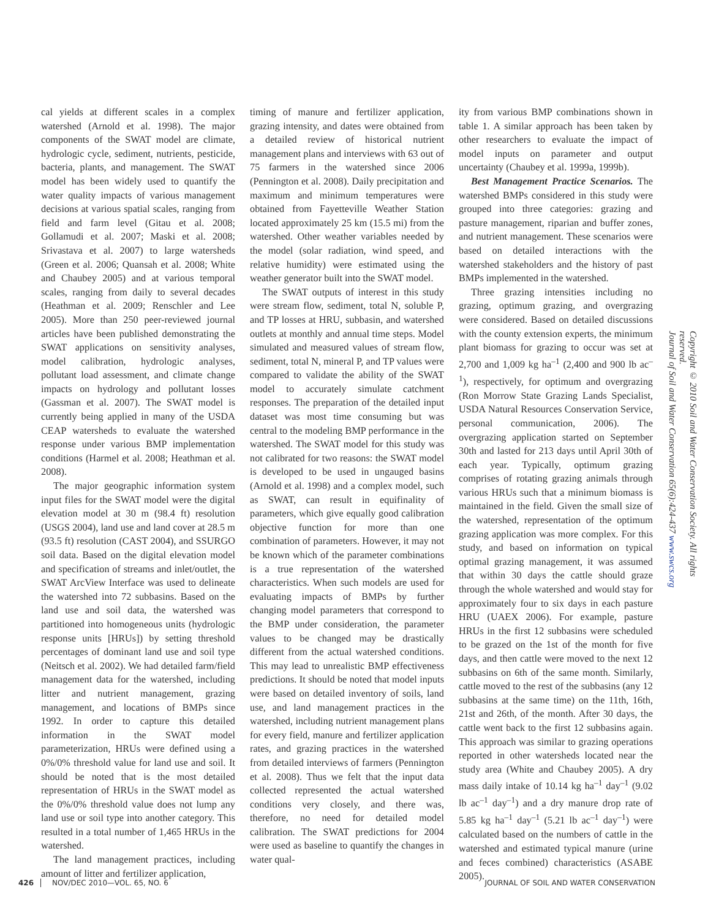cal yields at different scales in a complex watershed (Arnold et al. 1998). The major components of the SWAT model are climate, hydrologic cycle, sediment, nutrients, pesticide, bacteria, plants, and management. The SWAT model has been widely used to quantify the water quality impacts of various management decisions at various spatial scales, ranging from field and farm level (Gitau et al. 2008; Gollamudi et al. 2007; Maski et al. 2008; Srivastava et al. 2007) to large watersheds (Green et al. 2006; Quansah et al. 2008; White and Chaubey 2005) and at various temporal scales, ranging from daily to several decades (Heathman et al. 2009; Renschler and Lee 2005). More than 250 peer-reviewed journal articles have been published demonstrating the SWAT applications on sensitivity analyses, model calibration, hydrologic analyses, pollutant load assessment, and climate change impacts on hydrology and pollutant losses (Gassman et al. 2007). The SWAT model is currently being applied in many of the USDA CEAP watersheds to evaluate the watershed response under various BMP implementation conditions (Harmel et al. 2008; Heathman et al. 2008).
The major geographic information system input files for the SWAT model were the digital elevation model at 30 m (98.4 ft) resolution (USGS 2004), land use and land cover at 28.5 m (93.5 ft) resolution (CAST 2004), and SSURGO soil data. Based on the digital elevation model and specification of streams and inlet/outlet, the SWAT ArcView Interface was used to delineate the watershed into 72 subbasins. Based on the land use and soil data, the watershed was partitioned into homogeneous units (hydrologic response units [HRUs]) by setting threshold percentages of dominant land use and soil type (Neitsch et al. 2002). We had detailed farm/field management data for the watershed, including litter and nutrient management, grazing management, and locations of BMPs since 1992. In order to capture this detailed information in the SWAT model parameterization, HRUs were defined using a 0%/0% threshold value for land use and soil. It should be noted that is the most detailed representation of HRUs in the SWAT model as the 0%/0% threshold value does not lump any land use or soil type into another category. This resulted in a total number of 1,465 HRUs in the watershed.
The land management practices, including amount of litter and fertilizer application,
timing of manure and fertilizer application, grazing intensity, and dates were obtained from a detailed review of historical nutrient management plans and interviews with 63 out of 75 farmers in the watershed since 2006 (Pennington et al. 2008). Daily precipitation and maximum and minimum temperatures were obtained from Fayetteville Weather Station located approximately 25 km (15.5 mi) from the watershed. Other weather variables needed by the model (solar radiation, wind speed, and relative humidity) were estimated using the weather generator built into the SWAT model.
The SWAT outputs of interest in this study were stream flow, sediment, total N, soluble P, and TP losses at HRU, subbasin, and watershed outlets at monthly and annual time steps. Model simulated and measured values of stream flow, sediment, total N, mineral P, and TP values were compared to validate the ability of the SWAT model to accurately simulate catchment responses. The preparation of the detailed input dataset was most time consuming but was central to the modeling BMP performance in the watershed. The SWAT model for this study was not calibrated for two reasons: the SWAT model is developed to be used in ungauged basins (Arnold et al. 1998) and a complex model, such as SWAT, can result in equifinality of parameters, which give equally good calibration objective function for more than one combination of parameters. However, it may not be known which of the parameter combinations is a true representation of the watershed characteristics. When such models are used for evaluating impacts of BMPs by further changing model parameters that correspond to the BMP under consideration, the parameter values to be changed may be drastically different from the actual watershed conditions. This may lead to unrealistic BMP effectiveness predictions. It should be noted that model inputs were based on detailed inventory of soils, land use, and land management practices in the watershed, including nutrient management plans for every field, manure and fertilizer application rates, and grazing practices in the watershed from detailed interviews of farmers (Pennington et al. 2008). Thus we felt that the input data collected represented the actual watershed conditions very closely, and there was, therefore, no need for detailed model calibration. The SWAT predictions for 2004 were used as baseline to quantify the changes in water qual-
ity from various BMP combinations shown in table 1. A similar approach has been taken by other researchers to evaluate the impact of model inputs on parameter and output uncertainty (Chaubey et al. 1999a, 1999b).
Best Management Practice Scenarios. The watershed BMPs considered in this study were grouped into three categories: grazing and pasture management, riparian and buffer zones, and nutrient management. These scenarios were based on detailed interactions with the watershed stakeholders and the history of past BMPs implemented in the watershed.
Three grazing intensities including no grazing, optimum grazing, and overgrazing were considered. Based on detailed discussions with the county extension experts, the minimum plant biomass for grazing to occur was set at 2,700 and 1,009 kg ha<sup>–1</sup> (2,400 and 900 lb ac<sup>–1</sup>), respectively, for optimum and overgrazing (Ron Morrow State Grazing Lands Specialist, USDA Natural Resources Conservation Service, personal communication, 2006). The overgrazing application started on September 30th and lasted for 213 days until April 30th of each year. Typically, optimum grazing comprises of rotating grazing animals through various HRUs such that a minimum biomass is maintained in the field. Given the small size of the watershed, representation of the optimum grazing application was more complex. For this study, and based on information on typical optimal grazing management, it was assumed that within 30 days the cattle should graze through the whole watershed and would stay for approximately four to six days in each pasture HRU (UAEX 2006). For example, pasture HRUs in the first 12 subbasins were scheduled to be grazed on the 1st of the month for five days, and then cattle were moved to the next 12 subbasins on 6th of the same month. Similarly, cattle moved to the rest of the subbasins (any 12 subbasins at the same time) on the 11th, 16th, 21st and 26th, of the month. After 30 days, the cattle went back to the first 12 subbasins again. This approach was similar to grazing operations reported in other watersheds located near the study area (White and Chaubey 2005). A dry mass daily intake of 10.14 kg ha<sup>–1</sup> day<sup>–1</sup> (9.02 lb ac<sup>–1</sup> day<sup>–1</sup>) and a dry manure drop rate of 5.85 kg ha<sup>–1</sup> day<sup>–1</sup> (5.21 lb ac<sup>–1</sup> day<sup>–1</sup>) were calculated based on the numbers of cattle in the watershed and estimated typical manure (urine and feces combined) characteristics (ASABE 2005).
Copyright © 2010 Soil and Water Conservation Society. All rights reserved.
Journal of Soil and Water Conservation 65(6):424-437 www.swcs.org
426 NOV/DEC 2010—VOL. 65, NO. 6 JOURNAL OF SOIL AND WATER CONSERVATION